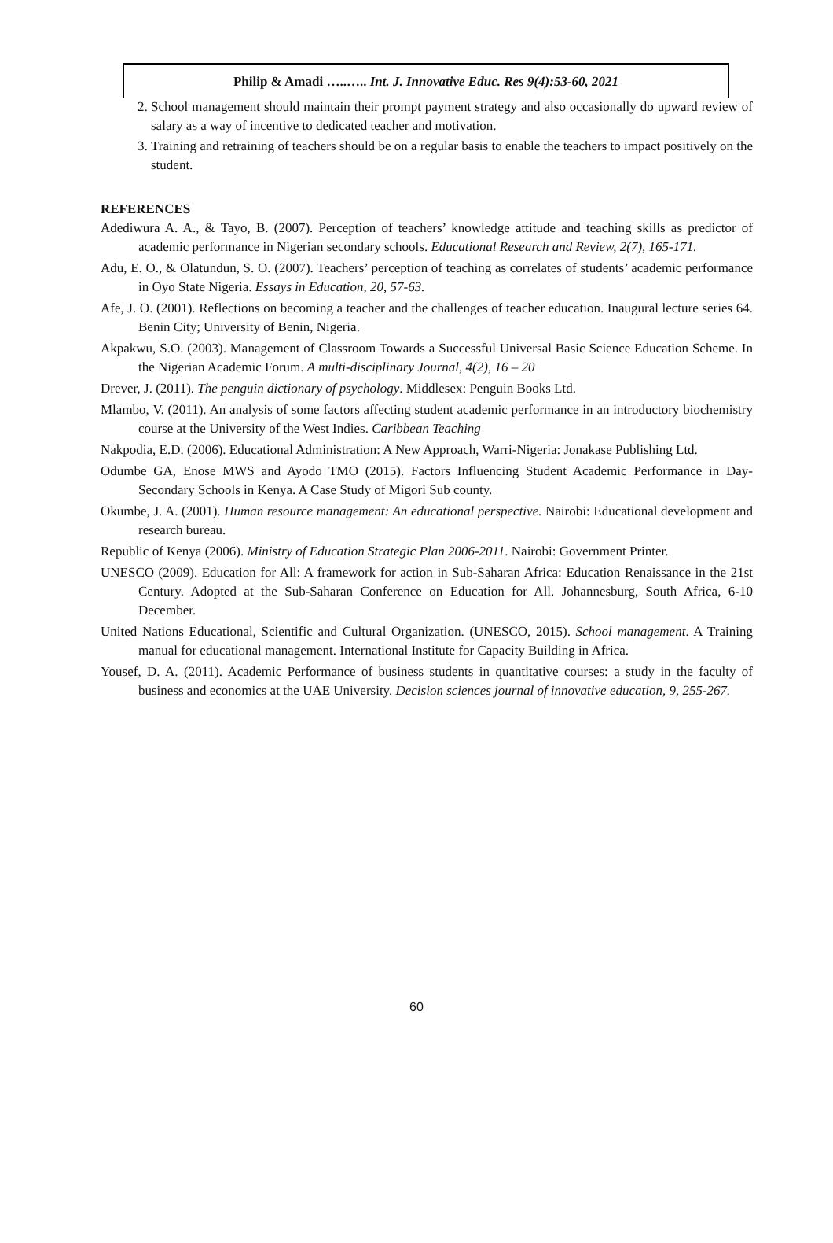Philip & Amadi …..….. Int. J. Innovative Educ. Res 9(4):53-60, 2021
2. School management should maintain their prompt payment strategy and also occasionally do upward review of salary as a way of incentive to dedicated teacher and motivation.
3. Training and retraining of teachers should be on a regular basis to enable the teachers to impact positively on the student.
REFERENCES
Adediwura A. A., & Tayo, B. (2007). Perception of teachers’ knowledge attitude and teaching skills as predictor of academic performance in Nigerian secondary schools. Educational Research and Review, 2(7), 165-171.
Adu, E. O., & Olatundun, S. O. (2007). Teachers’ perception of teaching as correlates of students’ academic performance in Oyo State Nigeria. Essays in Education, 20, 57-63.
Afe, J. O. (2001). Reflections on becoming a teacher and the challenges of teacher education. Inaugural lecture series 64. Benin City; University of Benin, Nigeria.
Akpakwu, S.O. (2003). Management of Classroom Towards a Successful Universal Basic Science Education Scheme. In the Nigerian Academic Forum. A multi-disciplinary Journal, 4(2), 16 – 20
Drever, J. (2011). The penguin dictionary of psychology. Middlesex: Penguin Books Ltd.
Mlambo, V. (2011). An analysis of some factors affecting student academic performance in an introductory biochemistry course at the University of the West Indies. Caribbean Teaching
Nakpodia, E.D. (2006). Educational Administration: A New Approach, Warri-Nigeria: Jonakase Publishing Ltd.
Odumbe GA, Enose MWS and Ayodo TMO (2015). Factors Influencing Student Academic Performance in Day-Secondary Schools in Kenya. A Case Study of Migori Sub county.
Okumbe, J. A. (2001). Human resource management: An educational perspective. Nairobi: Educational development and research bureau.
Republic of Kenya (2006). Ministry of Education Strategic Plan 2006-2011. Nairobi: Government Printer.
UNESCO (2009). Education for All: A framework for action in Sub-Saharan Africa: Education Renaissance in the 21st Century. Adopted at the Sub-Saharan Conference on Education for All. Johannesburg, South Africa, 6-10 December.
United Nations Educational, Scientific and Cultural Organization. (UNESCO, 2015). School management. A Training manual for educational management. International Institute for Capacity Building in Africa.
Yousef, D. A. (2011). Academic Performance of business students in quantitative courses: a study in the faculty of business and economics at the UAE University. Decision sciences journal of innovative education, 9, 255-267.
60